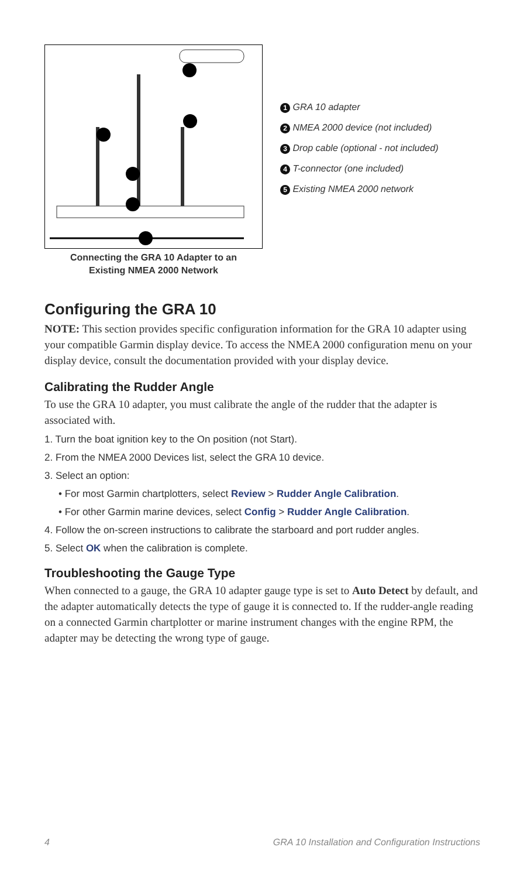Connecting the GRA 10 Adapter to an
Existing NMEA 2000 Network
1 GRA 10 adapter
2 NMEA 2000 device (not included)
3 Drop cable (optional - not included)
4 T-connector (one included)
5 Existing NMEA 2000 network
Configuring the GRA 10
NOTE: This section provides specific configuration information for the GRA 10 adapter using your compatible Garmin display device. To access the NMEA 2000 configuration menu on your display device, consult the documentation provided with your display device.
Calibrating the Rudder Angle
To use the GRA 10 adapter, you must calibrate the angle of the rudder that the adapter is associated with.
1. Turn the boat ignition key to the On position (not Start).
2. From the NMEA 2000 Devices list, select the GRA 10 device.
3. Select an option:
• For most Garmin chartplotters, select Review > Rudder Angle Calibration.
• For other Garmin marine devices, select Config > Rudder Angle Calibration.
4. Follow the on-screen instructions to calibrate the starboard and port rudder angles.
5. Select OK when the calibration is complete.
Troubleshooting the Gauge Type
When connected to a gauge, the GRA 10 adapter gauge type is set to Auto Detect by default, and the adapter automatically detects the type of gauge it is connected to. If the rudder-angle reading on a connected Garmin chartplotter or marine instrument changes with the engine RPM, the adapter may be detecting the wrong type of gauge.
4 GRA 10 Installation and Configuration Instructions